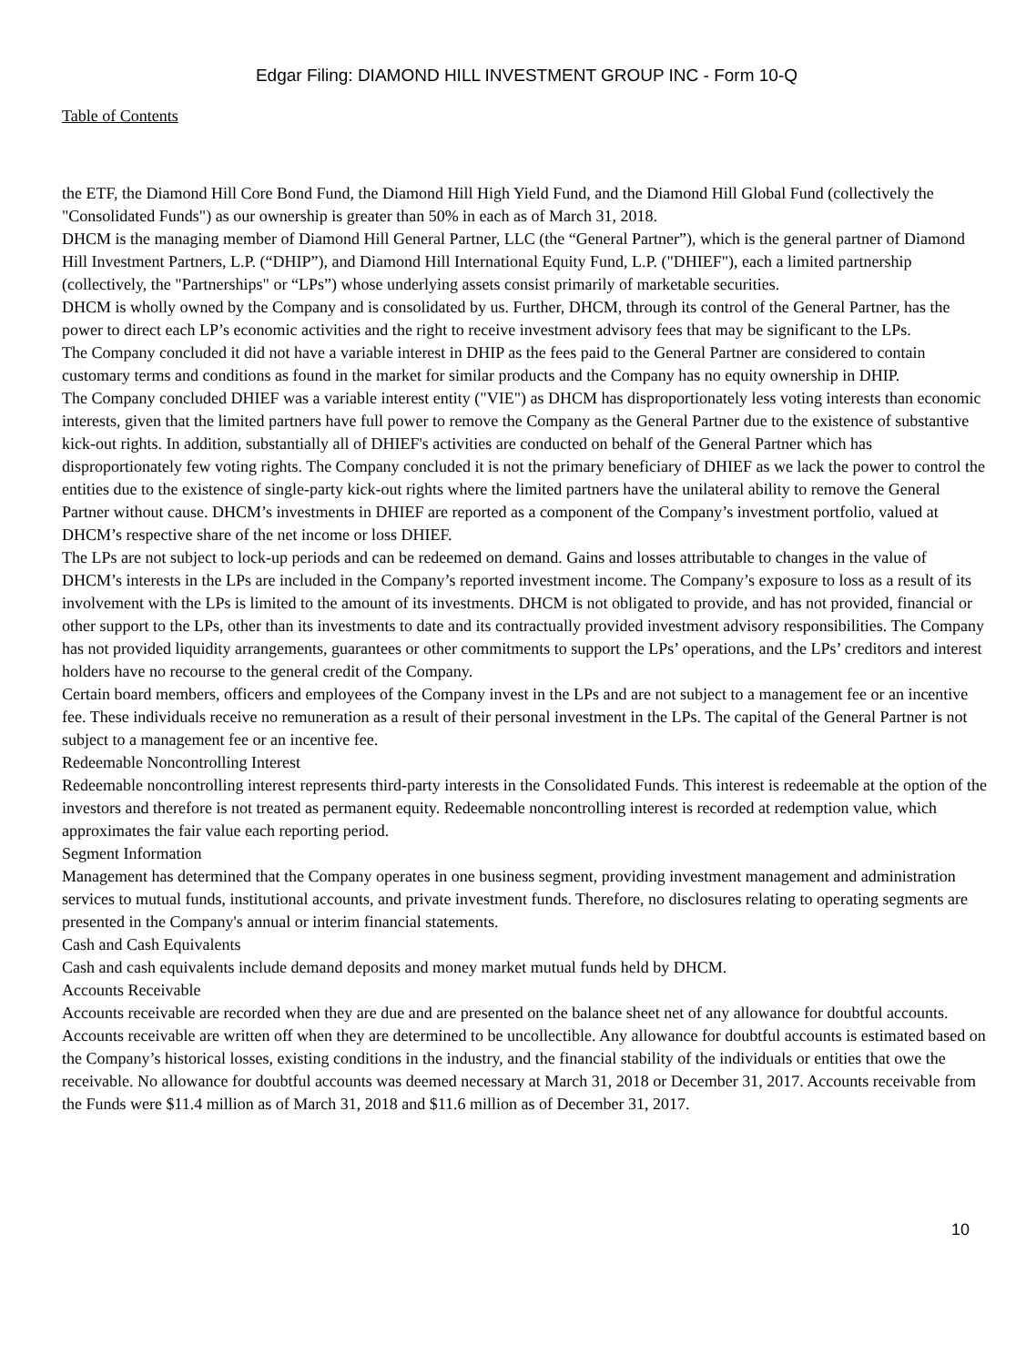Edgar Filing: DIAMOND HILL INVESTMENT GROUP INC - Form 10-Q
Table of Contents
the ETF, the Diamond Hill Core Bond Fund, the Diamond Hill High Yield Fund, and the Diamond Hill Global Fund (collectively the "Consolidated Funds") as our ownership is greater than 50% in each as of March 31, 2018.
DHCM is the managing member of Diamond Hill General Partner, LLC (the “General Partner”), which is the general partner of Diamond Hill Investment Partners, L.P. (“DHIP”), and Diamond Hill International Equity Fund, L.P. ("DHIEF"), each a limited partnership (collectively, the "Partnerships" or “LPs”) whose underlying assets consist primarily of marketable securities.
DHCM is wholly owned by the Company and is consolidated by us. Further, DHCM, through its control of the General Partner, has the power to direct each LP’s economic activities and the right to receive investment advisory fees that may be significant to the LPs.
The Company concluded it did not have a variable interest in DHIP as the fees paid to the General Partner are considered to contain customary terms and conditions as found in the market for similar products and the Company has no equity ownership in DHIP.
The Company concluded DHIEF was a variable interest entity ("VIE") as DHCM has disproportionately less voting interests than economic interests, given that the limited partners have full power to remove the Company as the General Partner due to the existence of substantive kick-out rights. In addition, substantially all of DHIEF's activities are conducted on behalf of the General Partner which has disproportionately few voting rights. The Company concluded it is not the primary beneficiary of DHIEF as we lack the power to control the entities due to the existence of single-party kick-out rights where the limited partners have the unilateral ability to remove the General Partner without cause. DHCM’s investments in DHIEF are reported as a component of the Company’s investment portfolio, valued at DHCM’s respective share of the net income or loss DHIEF.
The LPs are not subject to lock-up periods and can be redeemed on demand. Gains and losses attributable to changes in the value of DHCM’s interests in the LPs are included in the Company’s reported investment income. The Company’s exposure to loss as a result of its involvement with the LPs is limited to the amount of its investments. DHCM is not obligated to provide, and has not provided, financial or other support to the LPs, other than its investments to date and its contractually provided investment advisory responsibilities. The Company has not provided liquidity arrangements, guarantees or other commitments to support the LPs’ operations, and the LPs’ creditors and interest holders have no recourse to the general credit of the Company.
Certain board members, officers and employees of the Company invest in the LPs and are not subject to a management fee or an incentive fee. These individuals receive no remuneration as a result of their personal investment in the LPs. The capital of the General Partner is not subject to a management fee or an incentive fee.
Redeemable Noncontrolling Interest
Redeemable noncontrolling interest represents third-party interests in the Consolidated Funds. This interest is redeemable at the option of the investors and therefore is not treated as permanent equity. Redeemable noncontrolling interest is recorded at redemption value, which approximates the fair value each reporting period.
Segment Information
Management has determined that the Company operates in one business segment, providing investment management and administration services to mutual funds, institutional accounts, and private investment funds. Therefore, no disclosures relating to operating segments are presented in the Company's annual or interim financial statements.
Cash and Cash Equivalents
Cash and cash equivalents include demand deposits and money market mutual funds held by DHCM.
Accounts Receivable
Accounts receivable are recorded when they are due and are presented on the balance sheet net of any allowance for doubtful accounts. Accounts receivable are written off when they are determined to be uncollectible. Any allowance for doubtful accounts is estimated based on the Company’s historical losses, existing conditions in the industry, and the financial stability of the individuals or entities that owe the receivable. No allowance for doubtful accounts was deemed necessary at March 31, 2018 or December 31, 2017. Accounts receivable from the Funds were $11.4 million as of March 31, 2018 and $11.6 million as of December 31, 2017.
10